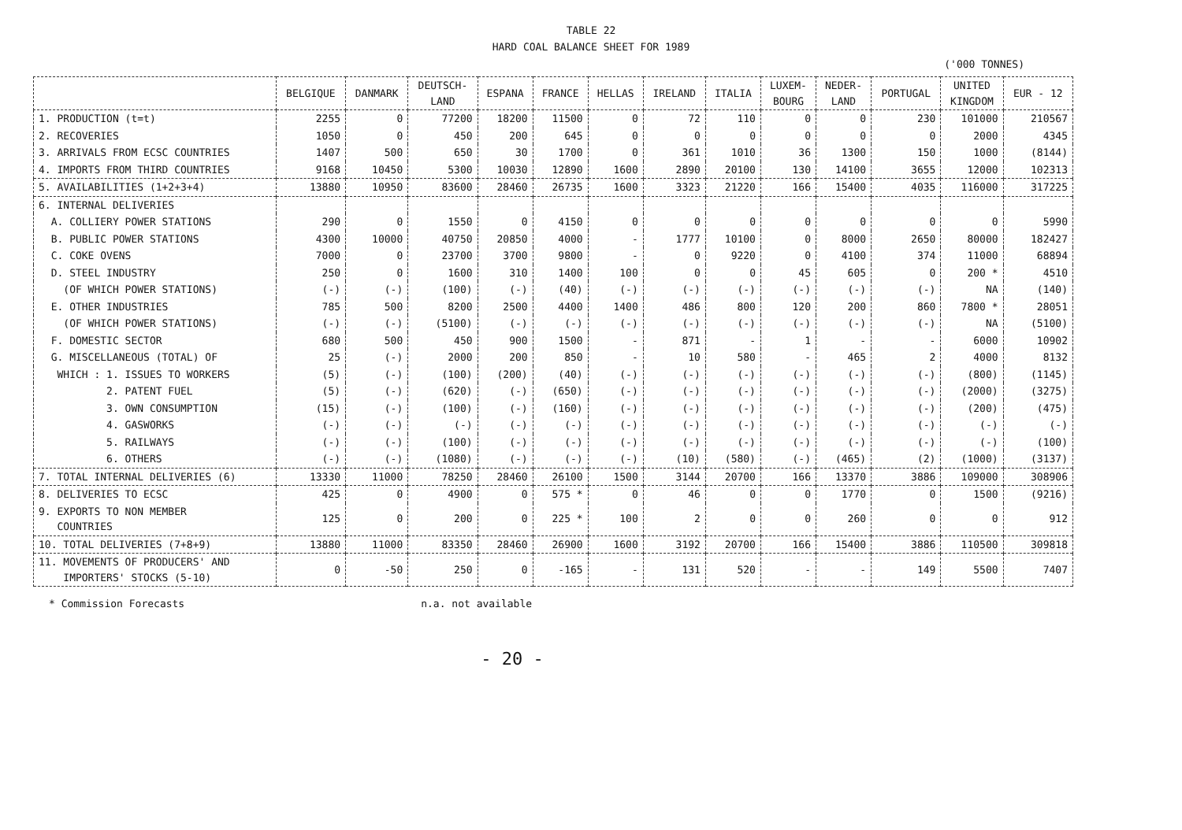TABLE 22
HARD COAL BALANCE SHEET FOR 1989
('000 TONNES)
| | BELGIQUE | DANMARK | DEUTSCH- LAND | ESPANA | FRANCE | HELLAS | IRELAND | ITALIA | LUXEM- BOURG | NEDER- LAND | PORTUGAL | UNITED KINGDOM | EUR - 12 |
| --- | --- | --- | --- | --- | --- | --- | --- | --- | --- | --- | --- | --- | --- |
| 1. PRODUCTION (t=t) | 2255 | 0 | 77200 | 18200 | 11500 | 0 | 72 | 110 | 0 | 0 | 230 | 101000 | 210567 |
| 2. RECOVERIES | 1050 | 0 | 450 | 200 | 645 | 0 | 0 | 0 | 0 | 0 | 0 | 2000 | 4345 |
| 3. ARRIVALS FROM ECSC COUNTRIES | 1407 | 500 | 650 | 30 | 1700 | 0 | 361 | 1010 | 36 | 1300 | 150 | 1000 | (8144) |
| 4. IMPORTS FROM THIRD COUNTRIES | 9168 | 10450 | 5300 | 10030 | 12890 | 1600 | 2890 | 20100 | 130 | 14100 | 3655 | 12000 | 102313 |
| 5. AVAILABILITIES (1+2+3+4) | 13880 | 10950 | 83600 | 28460 | 26735 | 1600 | 3323 | 21220 | 166 | 15400 | 4035 | 116000 | 317225 |
| 6. INTERNAL DELIVERIES | | | | | | | | | | | | | |
| A. COLLIERY POWER STATIONS | 290 | 0 | 1550 | 0 | 4150 | 0 | 0 | 0 | 0 | 0 | 0 | 0 | 5990 |
| B. PUBLIC POWER STATIONS | 4300 | 10000 | 40750 | 20850 | 4000 | - | 1777 | 10100 | 0 | 8000 | 2650 | 80000 | 182427 |
| C. COKE OVENS | 7000 | 0 | 23700 | 3700 | 9800 | - | 0 | 9220 | 0 | 4100 | 374 | 11000 | 68894 |
| D. STEEL INDUSTRY | 250 | 0 | 1600 | 310 | 1400 | 100 | 0 | 0 | 45 | 605 | 0 | 200 * | 4510 |
| (OF WHICH POWER STATIONS) | (-) | (-) | (100) | (-) | (40) | (-) | (-) | (-) | (-) | (-) | (-) | NA | (140) |
| E. OTHER INDUSTRIES | 785 | 500 | 8200 | 2500 | 4400 | 1400 | 486 | 800 | 120 | 200 | 860 | 7800 * | 28051 |
| (OF WHICH POWER STATIONS) | (-) | (-) | (5100) | (-) | (-) | (-) | (-) | (-) | (-) | (-) | (-) | NA | (5100) |
| F. DOMESTIC SECTOR | 680 | 500 | 450 | 900 | 1500 | - | 871 | - | 1 | - | - | 6000 | 10902 |
| G. MISCELLANEOUS (TOTAL) OF | 25 | (-) | 2000 | 200 | 850 | - | 10 | 580 | - | 465 | 2 | 4000 | 8132 |
| WHICH : 1. ISSUES TO WORKERS | (5) | (-) | (100) | (200) | (40) | (-) | (-) | (-) | (-) | (-) | (-) | (800) | (1145) |
| 2. PATENT FUEL | (5) | (-) | (620) | (-) | (650) | (-) | (-) | (-) | (-) | (-) | (-) | (2000) | (3275) |
| 3. OWN CONSUMPTION | (15) | (-) | (100) | (-) | (160) | (-) | (-) | (-) | (-) | (-) | (-) | (200) | (475) |
| 4. GASWORKS | (-) | (-) | (-) | (-) | (-) | (-) | (-) | (-) | (-) | (-) | (-) | (-) | (-) |
| 5. RAILWAYS | (-) | (-) | (100) | (-) | (-) | (-) | (-) | (-) | (-) | (-) | (-) | (-) | (100) |
| 6. OTHERS | (-) | (-) | (1080) | (-) | (-) | (-) | (10) | (580) | (-) | (465) | (2) | (1000) | (3137) |
| 7. TOTAL INTERNAL DELIVERIES (6) | 13330 | 11000 | 78250 | 28460 | 26100 | 1500 | 3144 | 20700 | 166 | 13370 | 3886 | 109000 | 308906 |
| 8. DELIVERIES TO ECSC | 425 | 0 | 4900 | 0 | 575 * | 0 | 46 | 0 | 0 | 1770 | 0 | 1500 | (9216) |
| 9. EXPORTS TO NON MEMBER COUNTRIES | 125 | 0 | 200 | 0 | 225 * | 100 | 2 | 0 | 0 | 260 | 0 | 0 | 912 |
| 10. TOTAL DELIVERIES (7+8+9) | 13880 | 11000 | 83350 | 28460 | 26900 | 1600 | 3192 | 20700 | 166 | 15400 | 3886 | 110500 | 309818 |
| 11. MOVEMENTS OF PRODUCERS' AND IMPORTERS' STOCKS (5-10) | 0 | -50 | 250 | 0 | -165 | - | 131 | 520 | - | - | 149 | 5500 | 7407 |
* Commission Forecasts n.a. not available
- 20 -